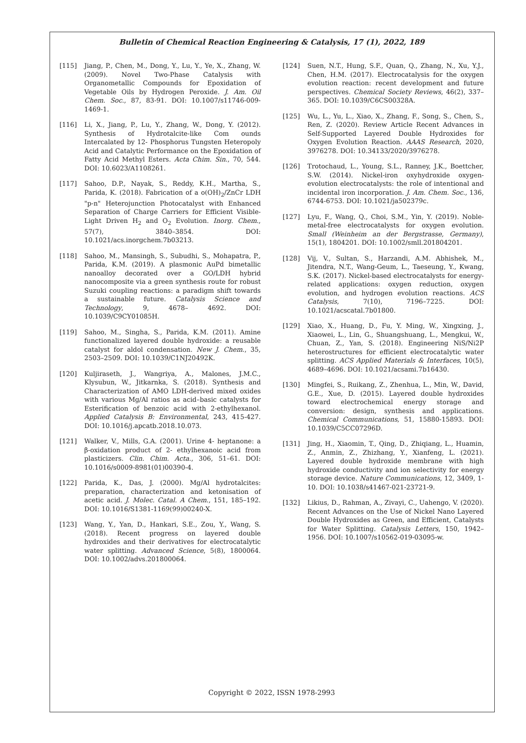Bulletin of Chemical Reaction Engineering & Catalysis, 17 (1), 2022, 189
[115] Jiang, P., Chen, M., Dong, Y., Lu, Y., Ye, X., Zhang, W. (2009). Novel Two-Phase Catalysis with Organometallic Compounds for Epoxidation of Vegetable Oils by Hydrogen Peroxide. J. Am. Oil Chem. Soc., 87, 83-91. DOI: 10.1007/s11746-009-1469-1.
[116] Li, X., Jiang, P., Lu, Y., Zhang, W., Dong, Y. (2012). Synthesis of Hydrotalcite-like Com ounds Intercalated by 12- Phosphorus Tungsten Heteropoly Acid and Catalytic Performance on the Epoxidation of Fatty Acid Methyl Esters. Acta Chim. Sin., 70, 544. DOI: 10.6023/A1108261.
[117] Sahoo, D.P., Nayak, S., Reddy, K.H., Martha, S., Parida, K. (2018). Fabrication of a o(OH)<sub>2</sub>/ZnCr LDH "p-n" Heterojunction Photocatalyst with Enhanced Separation of Charge Carriers for Efficient Visible-Light Driven H<sub>2</sub> and O<sub>2</sub> Evolution. Inorg. Chem., 57(7), 3840–3854. DOI: 10.1021/acs.inorgchem.7b03213.
[118] Sahoo, M., Mansingh, S., Subudhi, S., Mohapatra, P., Parida, K.M. (2019). A plasmonic AuPd bimetallic nanoalloy decorated over a GO/LDH hybrid nanocomposite via a green synthesis route for robust Suzuki coupling reactions: a paradigm shift towards a sustainable future. Catalysis Science and Technology, 9, 4678– 4692. DOI: 10.1039/C9CY01085H.
[119] Sahoo, M., Singha, S., Parida, K.M. (2011). Amine functionalized layered double hydroxide: a reusable catalyst for aldol condensation. New J. Chem., 35, 2503–2509. DOI: 10.1039/C1NJ20492K.
[120] Kuljiraseth, J., Wangriya, A., Malones, J.M.C., Klysubun, W., Jitkarnka, S. (2018). Synthesis and Characterization of AMO LDH-derived mixed oxides with various Mg/Al ratios as acid–basic catalysts for Esterification of benzoic acid with 2-ethylhexanol. Applied Catalysis B: Environmental, 243, 415-427. DOI: 10.1016/j.apcatb.2018.10.073.
[121] Walker, V., Mills, G.A. (2001). Urine 4- heptanone: a β-oxidation product of 2- ethylhexanoic acid from plasticizers. Clin. Chim. Acta., 306, 51–61. DOI: 10.1016/s0009-8981(01)00390-4.
[122] Parida, K., Das, J. (2000). Mg/Al hydrotalcites: preparation, characterization and ketonisation of acetic acid. J. Molec. Catal. A Chem., 151, 185–192. DOI: 10.1016/S1381-1169(99)00240-X.
[123] Wang, Y., Yan, D., Hankari, S.E., Zou, Y., Wang, S. (2018). Recent progress on layered double hydroxides and their derivatives for electrocatalytic water splitting. Advanced Science, 5(8), 1800064. DOI: 10.1002/advs.201800064.
[124] Suen, N.T., Hung, S.F., Quan, Q., Zhang, N., Xu, Y.J., Chen, H.M. (2017). Electrocatalysis for the oxygen evolution reaction: recent development and future perspectives. Chemical Society Reviews, 46(2), 337–365. DOI: 10.1039/C6CS00328A.
[125] Wu, L., Yu, L., Xiao, X., Zhang, F., Song, S., Chen, S., Ren, Z. (2020). Review Article Recent Advances in Self-Supported Layered Double Hydroxides for Oxygen Evolution Reaction. AAAS Research, 2020, 3976278. DOI: 10.34133/2020/3976278.
[126] Trotochaud, L., Young, S.L., Ranney, J.K., Boettcher, S.W. (2014). Nickel-iron oxyhydroxide oxygen-evolution electrocatalysts: the role of intentional and incidental iron incorporation. J. Am. Chem. Soc., 136, 6744-6753. DOI: 10.1021/ja502379c.
[127] Lyu, F., Wang, Q., Choi, S.M., Yin, Y. (2019). Noble-metal-free electrocatalysts for oxygen evolution. Small (Weinheim an der Bergstrasse, Germany), 15(1), 1804201. DOI: 10.1002/smll.201804201.
[128] Vij, V., Sultan, S., Harzandi, A.M. Abhishek, M., Jitendra, N.T., Wang-Geum, L., Taeseung, Y., Kwang, S.K. (2017). Nickel-based electrocatalysts for energy-related applications: oxygen reduction, oxygen evolution, and hydrogen evolution reactions. ACS Catalysis, 7(10), 7196–7225. DOI: 10.1021/acscatal.7b01800.
[129] Xiao, X., Huang, D., Fu, Y. Ming, W., Xingxing, J., Xiaowei, L., Lin, G., Shuangshuang, L., Mengkui, W., Chuan, Z., Yan, S. (2018). Engineering NiS/Ni2P heterostructures for efficient electrocatalytic water splitting. ACS Applied Materials & Interfaces, 10(5), 4689–4696. DOI: 10.1021/acsami.7b16430.
[130] Mingfei, S., Ruikang, Z., Zhenhua, L., Min, W., David, G.E., Xue, D. (2015). Layered double hydroxides toward electrochemical energy storage and conversion: design, synthesis and applications. Chemical Communications, 51, 15880-15893. DOI: 10.1039/C5CC07296D.
[131] Jing, H., Xiaomin, T., Qing, D., Zhiqiang, L., Huamin, Z., Anmin, Z., Zhizhang, Y., Xianfeng, L. (2021). Layered double hydroxide membrane with high hydroxide conductivity and ion selectivity for energy storage device. Nature Communications, 12, 3409, 1-10. DOI: 10.1038/s41467-021-23721-9.
[132] Likius, D., Rahman, A., Zivayi, C., Uahengo, V. (2020). Recent Advances on the Use of Nickel Nano Layered Double Hydroxides as Green, and Efficient, Catalysts for Water Splitting. Catalysis Letters, 150, 1942–1956. DOI: 10.1007/s10562-019-03095-w.
Copyright © 2022, ISSN 1978-2993